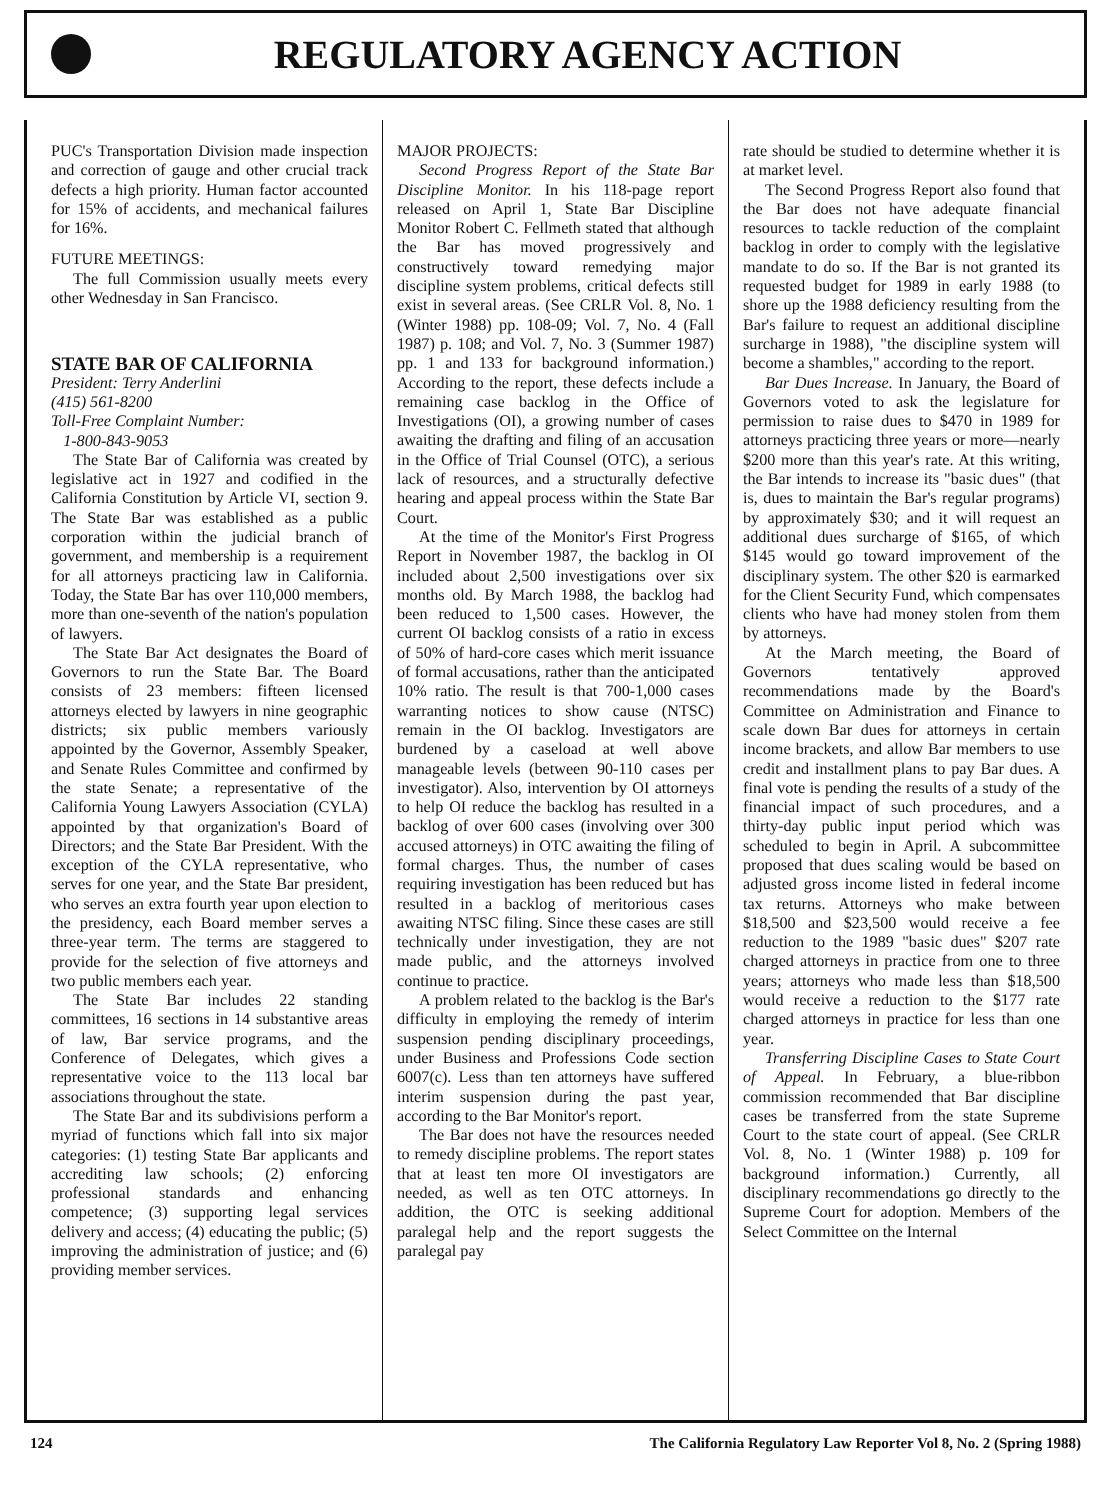REGULATORY AGENCY ACTION
PUC's Transportation Division made inspection and correction of gauge and other crucial track defects a high priority. Human factor accounted for 15% of accidents, and mechanical failures for 16%.
FUTURE MEETINGS:
The full Commission usually meets every other Wednesday in San Francisco.
STATE BAR OF CALIFORNIA
President: Terry Anderlini
(415) 561-8200
Toll-Free Complaint Number:
1-800-843-9053
The State Bar of California was created by legislative act in 1927 and codified in the California Constitution by Article VI, section 9. The State Bar was established as a public corporation within the judicial branch of government, and membership is a requirement for all attorneys practicing law in California. Today, the State Bar has over 110,000 members, more than one-seventh of the nation's population of lawyers.
The State Bar Act designates the Board of Governors to run the State Bar. The Board consists of 23 members: fifteen licensed attorneys elected by lawyers in nine geographic districts; six public members variously appointed by the Governor, Assembly Speaker, and Senate Rules Committee and confirmed by the state Senate; a representative of the California Young Lawyers Association (CYLA) appointed by that organization's Board of Directors; and the State Bar President. With the exception of the CYLA representative, who serves for one year, and the State Bar president, who serves an extra fourth year upon election to the presidency, each Board member serves a three-year term. The terms are staggered to provide for the selection of five attorneys and two public members each year.
The State Bar includes 22 standing committees, 16 sections in 14 substantive areas of law, Bar service programs, and the Conference of Delegates, which gives a representative voice to the 113 local bar associations throughout the state.
The State Bar and its subdivisions perform a myriad of functions which fall into six major categories: (1) testing State Bar applicants and accrediting law schools; (2) enforcing professional standards and enhancing competence; (3) supporting legal services delivery and access; (4) educating the public; (5) improving the administration of justice; and (6) providing member services.
MAJOR PROJECTS:
Second Progress Report of the State Bar Discipline Monitor. In his 118-page report released on April 1, State Bar Discipline Monitor Robert C. Fellmeth stated that although the Bar has moved progressively and constructively toward remedying major discipline system problems, critical defects still exist in several areas. (See CRLR Vol. 8, No. 1 (Winter 1988) pp. 108-09; Vol. 7, No. 4 (Fall 1987) p. 108; and Vol. 7, No. 3 (Summer 1987) pp. 1 and 133 for background information.) According to the report, these defects include a remaining case backlog in the Office of Investigations (OI), a growing number of cases awaiting the drafting and filing of an accusation in the Office of Trial Counsel (OTC), a serious lack of resources, and a structurally defective hearing and appeal process within the State Bar Court.
At the time of the Monitor's First Progress Report in November 1987, the backlog in OI included about 2,500 investigations over six months old. By March 1988, the backlog had been reduced to 1,500 cases. However, the current OI backlog consists of a ratio in excess of 50% of hard-core cases which merit issuance of formal accusations, rather than the anticipated 10% ratio. The result is that 700-1,000 cases warranting notices to show cause (NTSC) remain in the OI backlog. Investigators are burdened by a caseload at well above manageable levels (between 90-110 cases per investigator). Also, intervention by OI attorneys to help OI reduce the backlog has resulted in a backlog of over 600 cases (involving over 300 accused attorneys) in OTC awaiting the filing of formal charges. Thus, the number of cases requiring investigation has been reduced but has resulted in a backlog of meritorious cases awaiting NTSC filing. Since these cases are still technically under investigation, they are not made public, and the attorneys involved continue to practice.
A problem related to the backlog is the Bar's difficulty in employing the remedy of interim suspension pending disciplinary proceedings, under Business and Professions Code section 6007(c). Less than ten attorneys have suffered interim suspension during the past year, according to the Bar Monitor's report.
The Bar does not have the resources needed to remedy discipline problems. The report states that at least ten more OI investigators are needed, as well as ten OTC attorneys. In addition, the OTC is seeking additional paralegal help and the report suggests the paralegal pay
rate should be studied to determine whether it is at market level.
The Second Progress Report also found that the Bar does not have adequate financial resources to tackle reduction of the complaint backlog in order to comply with the legislative mandate to do so. If the Bar is not granted its requested budget for 1989 in early 1988 (to shore up the 1988 deficiency resulting from the Bar's failure to request an additional discipline surcharge in 1988), "the discipline system will become a shambles," according to the report.
Bar Dues Increase. In January, the Board of Governors voted to ask the legislature for permission to raise dues to $470 in 1989 for attorneys practicing three years or more—nearly $200 more than this year's rate. At this writing, the Bar intends to increase its "basic dues" (that is, dues to maintain the Bar's regular programs) by approximately $30; and it will request an additional dues surcharge of $165, of which $145 would go toward improvement of the disciplinary system. The other $20 is earmarked for the Client Security Fund, which compensates clients who have had money stolen from them by attorneys.
At the March meeting, the Board of Governors tentatively approved recommendations made by the Board's Committee on Administration and Finance to scale down Bar dues for attorneys in certain income brackets, and allow Bar members to use credit and installment plans to pay Bar dues. A final vote is pending the results of a study of the financial impact of such procedures, and a thirty-day public input period which was scheduled to begin in April. A subcommittee proposed that dues scaling would be based on adjusted gross income listed in federal income tax returns. Attorneys who make between $18,500 and $23,500 would receive a fee reduction to the 1989 "basic dues" $207 rate charged attorneys in practice from one to three years; attorneys who made less than $18,500 would receive a reduction to the $177 rate charged attorneys in practice for less than one year.
Transferring Discipline Cases to State Court of Appeal. In February, a blue-ribbon commission recommended that Bar discipline cases be transferred from the state Supreme Court to the state court of appeal. (See CRLR Vol. 8, No. 1 (Winter 1988) p. 109 for background information.) Currently, all disciplinary recommendations go directly to the Supreme Court for adoption. Members of the Select Committee on the Internal
124 The California Regulatory Law Reporter Vol 8, No. 2 (Spring 1988)